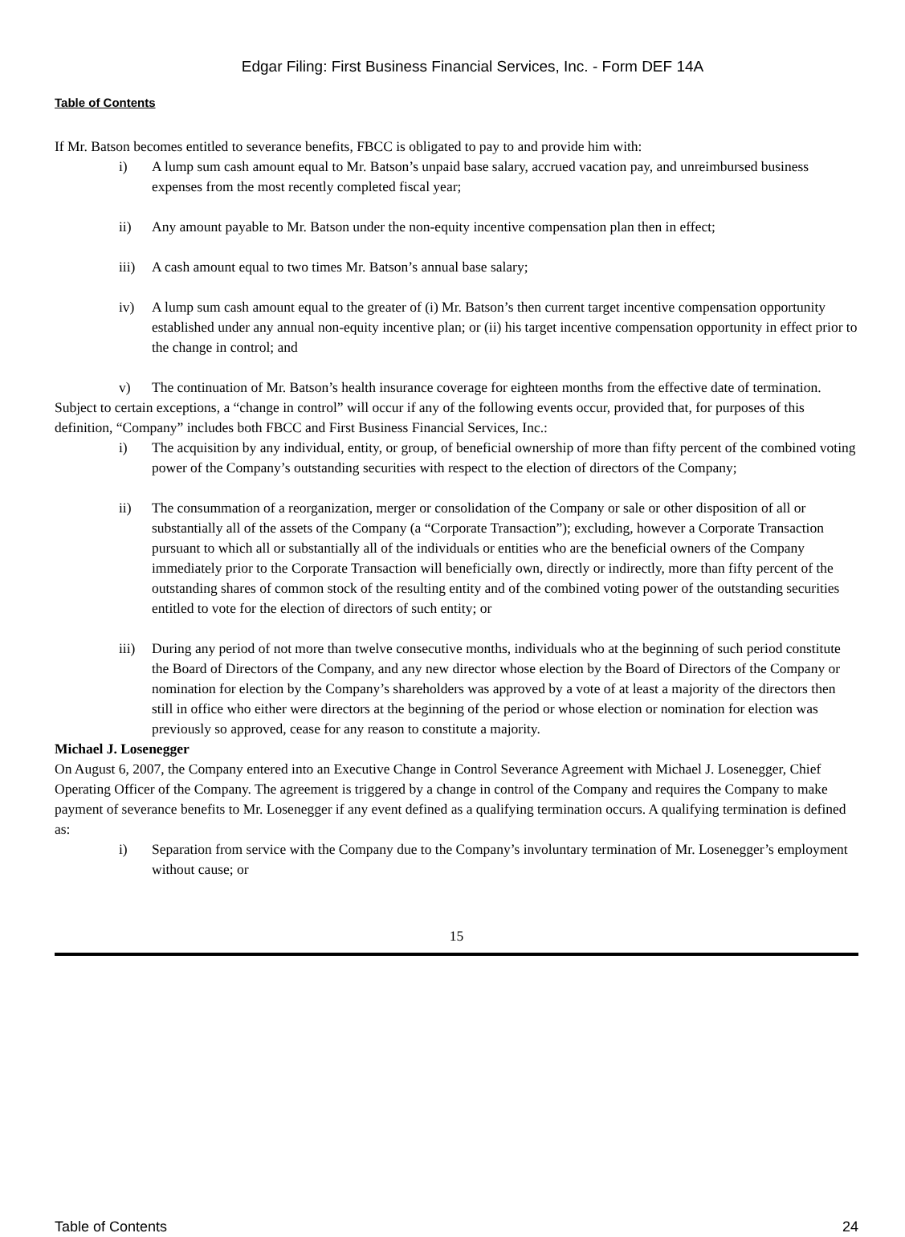Edgar Filing: First Business Financial Services, Inc. - Form DEF 14A
Table of Contents
If Mr. Batson becomes entitled to severance benefits, FBCC is obligated to pay to and provide him with:
i) A lump sum cash amount equal to Mr. Batson’s unpaid base salary, accrued vacation pay, and unreimbursed business expenses from the most recently completed fiscal year;
ii) Any amount payable to Mr. Batson under the non-equity incentive compensation plan then in effect;
iii) A cash amount equal to two times Mr. Batson’s annual base salary;
iv) A lump sum cash amount equal to the greater of (i) Mr. Batson’s then current target incentive compensation opportunity established under any annual non-equity incentive plan; or (ii) his target incentive compensation opportunity in effect prior to the change in control; and
v) The continuation of Mr. Batson’s health insurance coverage for eighteen months from the effective date of termination.
Subject to certain exceptions, a “change in control” will occur if any of the following events occur, provided that, for purposes of this definition, “Company” includes both FBCC and First Business Financial Services, Inc.:
i) The acquisition by any individual, entity, or group, of beneficial ownership of more than fifty percent of the combined voting power of the Company’s outstanding securities with respect to the election of directors of the Company;
ii) The consummation of a reorganization, merger or consolidation of the Company or sale or other disposition of all or substantially all of the assets of the Company (a “Corporate Transaction”); excluding, however a Corporate Transaction pursuant to which all or substantially all of the individuals or entities who are the beneficial owners of the Company immediately prior to the Corporate Transaction will beneficially own, directly or indirectly, more than fifty percent of the outstanding shares of common stock of the resulting entity and of the combined voting power of the outstanding securities entitled to vote for the election of directors of such entity; or
iii) During any period of not more than twelve consecutive months, individuals who at the beginning of such period constitute the Board of Directors of the Company, and any new director whose election by the Board of Directors of the Company or nomination for election by the Company’s shareholders was approved by a vote of at least a majority of the directors then still in office who either were directors at the beginning of the period or whose election or nomination for election was previously so approved, cease for any reason to constitute a majority.
Michael J. Losenegger
On August 6, 2007, the Company entered into an Executive Change in Control Severance Agreement with Michael J. Losenegger, Chief Operating Officer of the Company. The agreement is triggered by a change in control of the Company and requires the Company to make payment of severance benefits to Mr. Losenegger if any event defined as a qualifying termination occurs. A qualifying termination is defined as:
i) Separation from service with the Company due to the Company’s involuntary termination of Mr. Losenegger’s employment without cause; or
15
Table of Contents 24